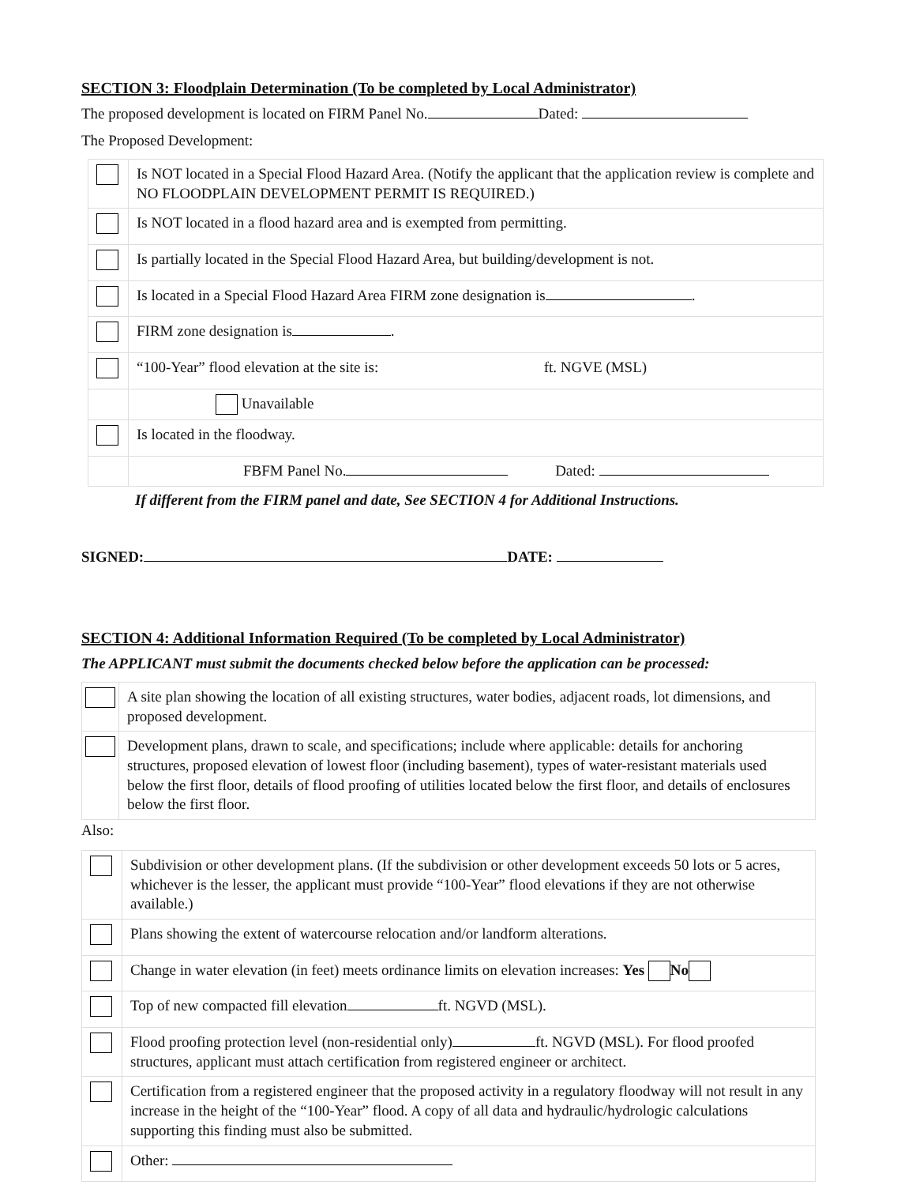SECTION 3: Floodplain Determination (To be completed by Local Administrator)
The proposed development is located on FIRM Panel No. Dated:
The Proposed Development:
| | Is NOT located in a Special Flood Hazard Area. (Notify the applicant that the application review is complete and NO FLOODPLAIN DEVELOPMENT PERMIT IS REQUIRED.) |
| | Is NOT located in a flood hazard area and is exempted from permitting. |
| | Is partially located in the Special Flood Hazard Area, but building/development is not. |
| | Is located in a Special Flood Hazard Area FIRM zone designation is . |
| | FIRM zone designation is . |
| | “100-Year” flood elevation at the site is: ft. NGVE (MSL) |
| | Unavailable |
| | Is located in the floodway. |
| | FBFM Panel No. Dated: |
If different from the FIRM panel and date, See SECTION 4 for Additional Instructions.
SIGNED: DATE:
SECTION 4: Additional Information Required (To be completed by Local Administrator)
The APPLICANT must submit the documents checked below before the application can be processed:
| | A site plan showing the location of all existing structures, water bodies, adjacent roads, lot dimensions, and proposed development. |
| | Development plans, drawn to scale, and specifications; include where applicable: details for anchoring structures, proposed elevation of lowest floor (including basement), types of water-resistant materials used below the first floor, details of flood proofing of utilities located below the first floor, and details of enclosures below the first floor. |
Also:
| | Subdivision or other development plans. (If the subdivision or other development exceeds 50 lots or 5 acres, whichever is the lesser, the applicant must provide “100-Year” flood elevations if they are not otherwise available.) |
| | Plans showing the extent of watercourse relocation and/or landform alterations. |
| | Change in water elevation (in feet) meets ordinance limits on elevation increases: Yes No |
| | Top of new compacted fill elevation ft. NGVD (MSL). |
| | Flood proofing protection level (non-residential only) ft. NGVD (MSL). For flood proofed structures, applicant must attach certification from registered engineer or architect. |
| | Certification from a registered engineer that the proposed activity in a regulatory floodway will not result in any increase in the height of the “100-Year” flood. A copy of all data and hydraulic/hydrologic calculations supporting this finding must also be submitted. |
| | Other: |